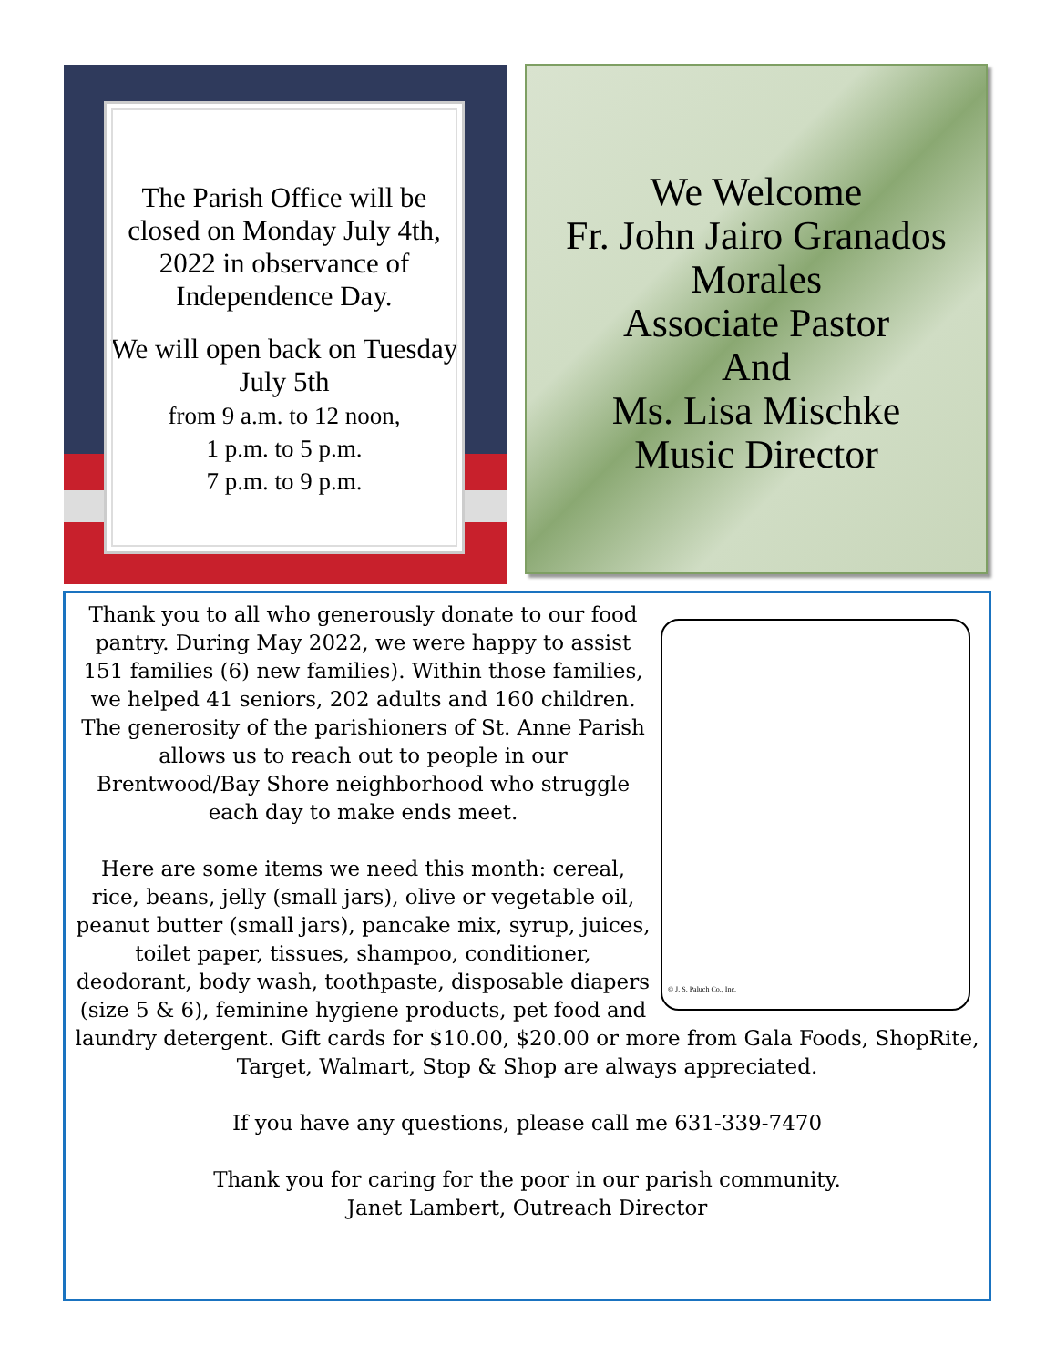The Parish Office will be closed on Monday July 4th, 2022 in observance of Independence Day.
We will open back on Tuesday July 5th
from 9 a.m. to 12 noon,
1 p.m. to 5 p.m.
7 p.m. to 9 p.m.
We Welcome
Fr. John Jairo Granados Morales
Associate Pastor
And
Ms. Lisa Mischke
Music Director
© J. S. Paluch Co., Inc.
Thank you to all who generously donate to our food pantry. During May 2022, we were happy to assist 151 families (6) new families). Within those families, we helped 41 seniors, 202 adults and 160 children. The generosity of the parishioners of St. Anne Parish allows us to reach out to people in our Brentwood/Bay Shore neighborhood who struggle each day to make ends meet.
Here are some items we need this month: cereal, rice, beans, jelly (small jars), olive or vegetable oil, peanut butter (small jars), pancake mix, syrup, juices, toilet paper, tissues, shampoo, conditioner, deodorant, body wash, toothpaste, disposable diapers (size 5 & 6), feminine hygiene products, pet food and laundry detergent. Gift cards for $10.00, $20.00 or more from Gala Foods, ShopRite, Target, Walmart, Stop & Shop are always appreciated.
If you have any questions, please call me 631-339-7470
Thank you for caring for the poor in our parish community.
Janet Lambert, Outreach Director